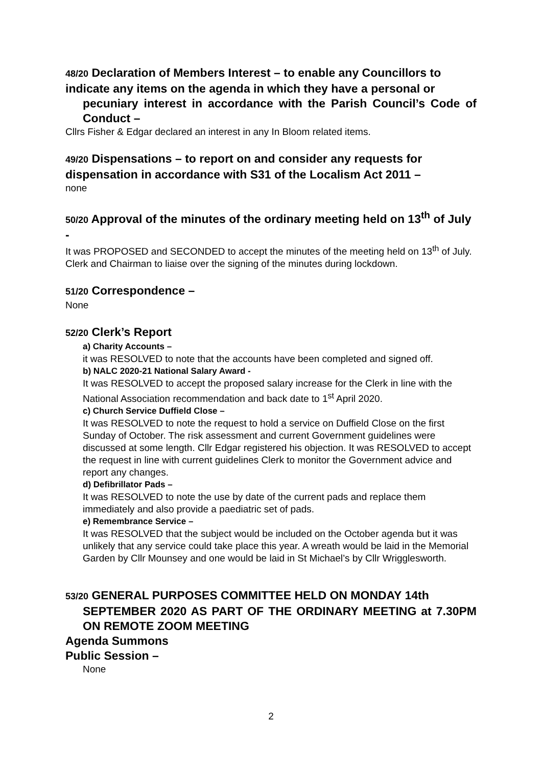48/20 Declaration of Members Interest – to enable any Councillors to indicate any items on the agenda in which they have a personal or
pecuniary interest in accordance with the Parish Council’s Code of Conduct –
Cllrs Fisher & Edgar declared an interest in any In Bloom related items.
49/20 Dispensations – to report on and consider any requests for dispensation in accordance with S31 of the Localism Act 2011 –
none
50/20 Approval of the minutes of the ordinary meeting held on 13<sup>th</sup> of July -
It was PROPOSED and SECONDED to accept the minutes of the meeting held on 13<sup>th</sup> of July. Clerk and Chairman to liaise over the signing of the minutes during lockdown.
51/20 Correspondence –
None
52/20 Clerk’s Report
a) Charity Accounts –
it was RESOLVED to note that the accounts have been completed and signed off.
b) NALC 2020-21 National Salary Award -
It was RESOLVED to accept the proposed salary increase for the Clerk in line with the National Association recommendation and back date to 1<sup>st</sup> April 2020.
c) Church Service Duffield Close –
It was RESOLVED to note the request to hold a service on Duffield Close on the first Sunday of October. The risk assessment and current Government guidelines were discussed at some length. Cllr Edgar registered his objection. It was RESOLVED to accept the request in line with current guidelines Clerk to monitor the Government advice and report any changes.
d) Defibrillator Pads –
It was RESOLVED to note the use by date of the current pads and replace them immediately and also provide a paediatric set of pads.
e) Remembrance Service –
It was RESOLVED that the subject would be included on the October agenda but it was unlikely that any service could take place this year. A wreath would be laid in the Memorial Garden by Cllr Mounsey and one would be laid in St Michael’s by Cllr Wrigglesworth.
53/20 GENERAL PURPOSES COMMITTEE HELD ON MONDAY 14th
SEPTEMBER 2020 AS PART OF THE ORDINARY MEETING at 7.30PM ON REMOTE ZOOM MEETING
Agenda Summons
Public Session –
None
2